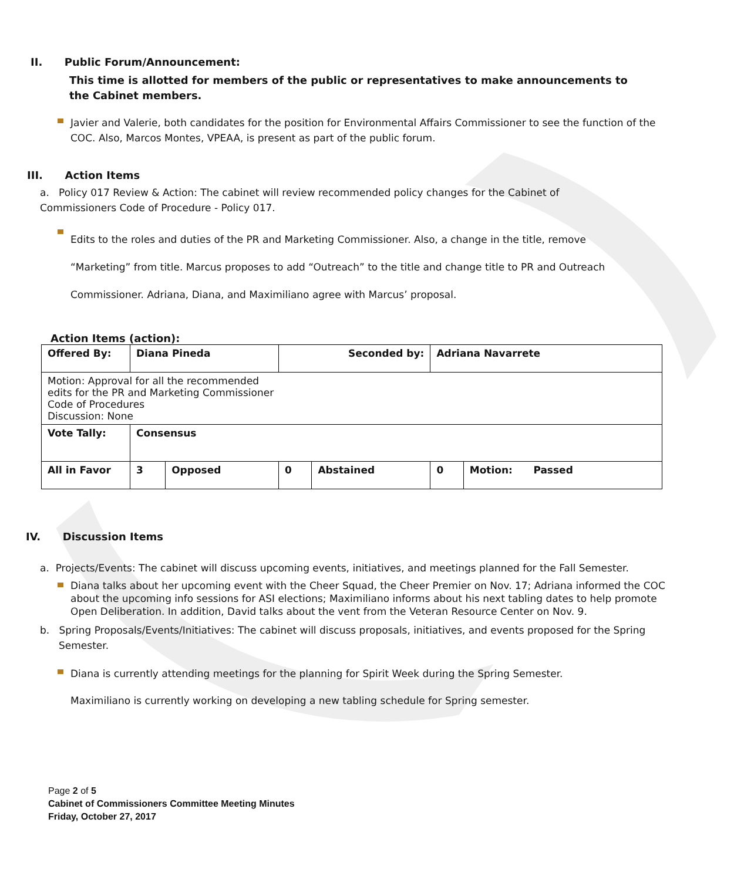II. Public Forum/Announcement:
This time is allotted for members of the public or representatives to make announcements to the Cabinet members.
Javier and Valerie, both candidates for the position for Environmental Affairs Commissioner to see the function of the COC. Also, Marcos Montes, VPEAA, is present as part of the public forum.
III. Action Items
a. Policy 017 Review & Action: The cabinet will review recommended policy changes for the Cabinet of Commissioners Code of Procedure - Policy 017.
Edits to the roles and duties of the PR and Marketing Commissioner. Also, a change in the title, remove “Marketing” from title. Marcus proposes to add “Outreach” to the title and change title to PR and Outreach Commissioner. Adriana, Diana, and Maximiliano agree with Marcus’ proposal.
Action Items (action):
| Offered By: | Diana Pineda | | Seconded by: | | Adriana Navarrete | |
| Motion: Approval for all the recommended edits for the PR and Marketing Commissioner Code of Procedures Discussion: None | | | | | | |
| Vote Tally: | Consensus | | | | | |
| All in Favor | 3 | Opposed | 0 | Abstained | 0 | Motion: Passed |
IV. Discussion Items
a. Projects/Events: The cabinet will discuss upcoming events, initiatives, and meetings planned for the Fall Semester.
Diana talks about her upcoming event with the Cheer Squad, the Cheer Premier on Nov. 17; Adriana informed the COC about the upcoming info sessions for ASI elections; Maximiliano informs about his next tabling dates to help promote Open Deliberation. In addition, David talks about the vent from the Veteran Resource Center on Nov. 9.
b. Spring Proposals/Events/Initiatives: The cabinet will discuss proposals, initiatives, and events proposed for the Spring Semester.
Diana is currently attending meetings for the planning for Spirit Week during the Spring Semester.
Maximiliano is currently working on developing a new tabling schedule for Spring semester.
Page 2 of 5
Cabinet of Commissioners Committee Meeting Minutes
Friday, October 27, 2017